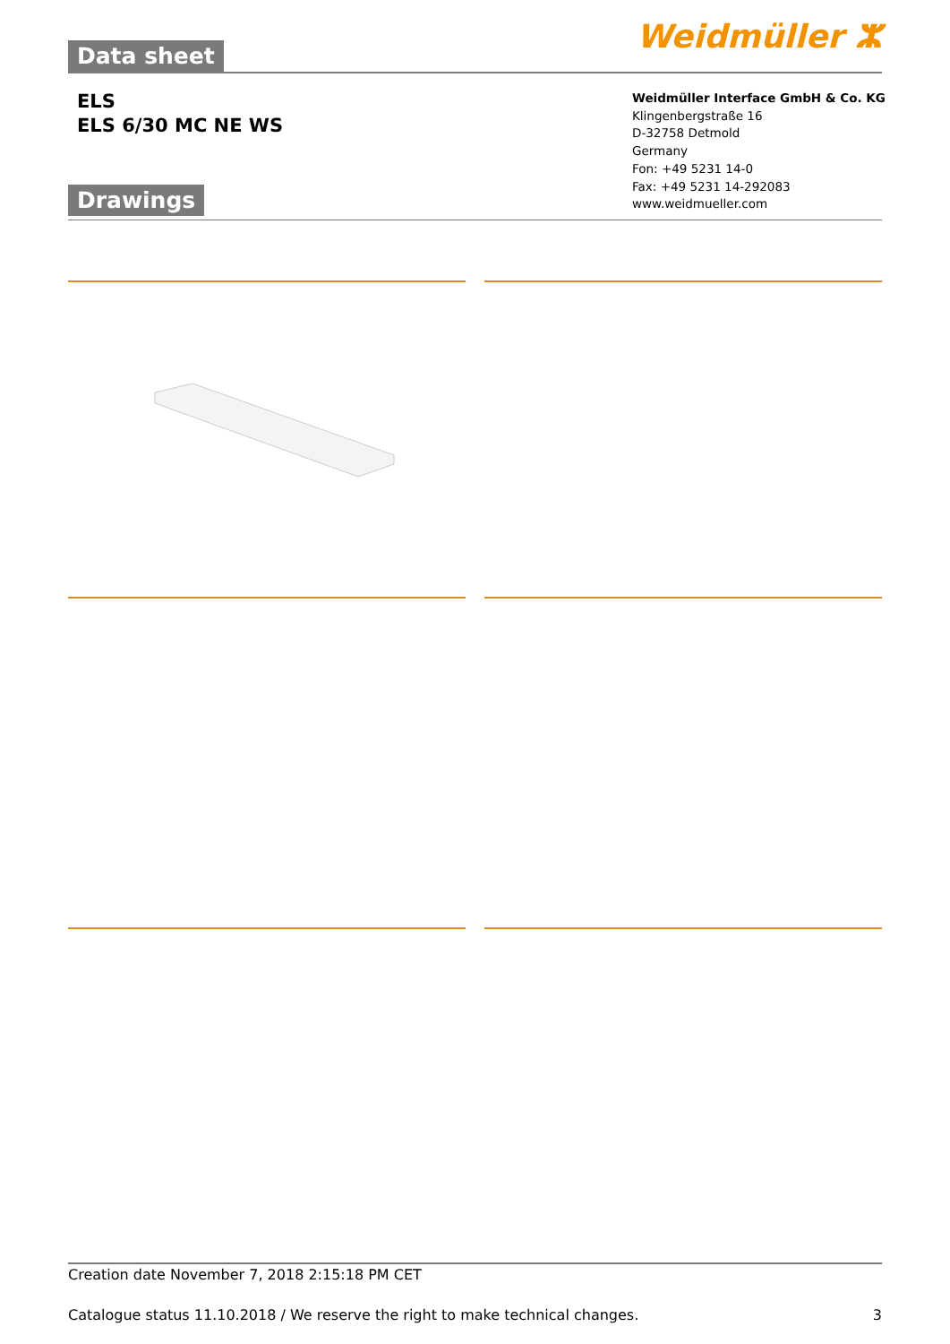Data sheet
Weidmüller ⵣ
ELS
ELS 6/30 MC NE WS
Weidmüller Interface GmbH & Co. KG
Klingenbergstraße 16
D-32758 Detmold
Germany
Fon: +49 5231 14-0
Fax: +49 5231 14-292083
www.weidmueller.com
Drawings
Creation date November 7, 2018 2:15:18 PM CET
Catalogue status 11.10.2018 / We reserve the right to make technical changes. 3